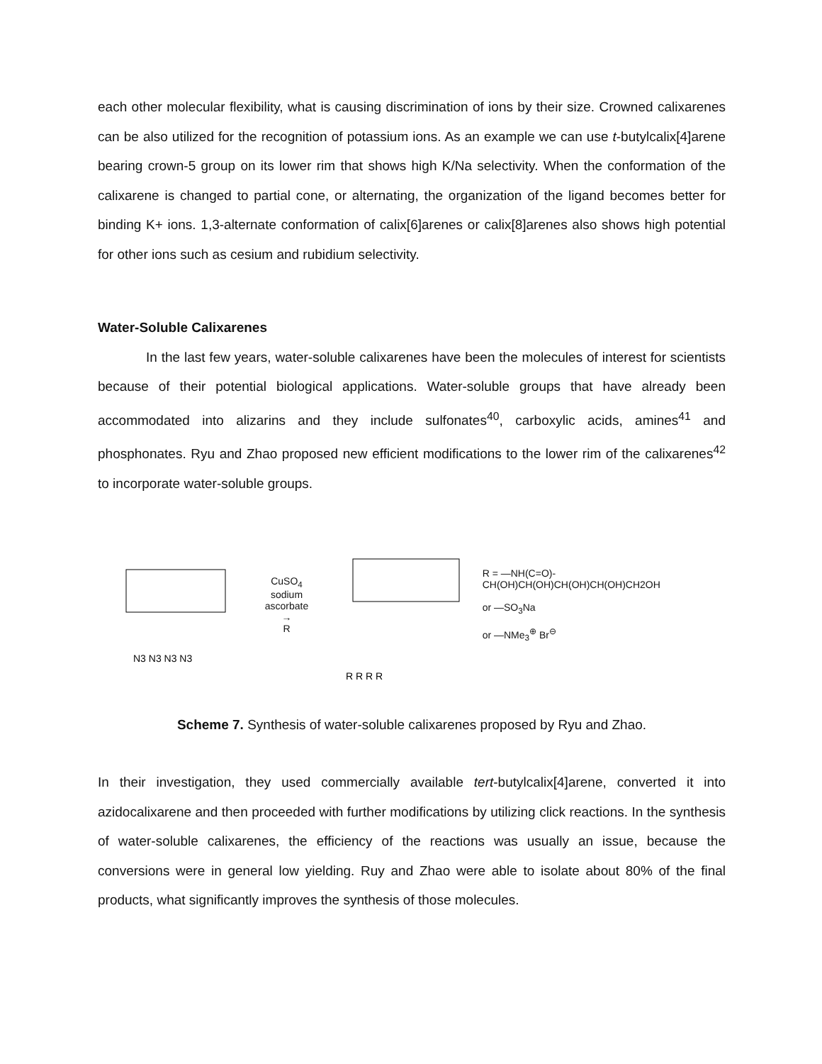each other molecular flexibility, what is causing discrimination of ions by their size. Crowned calixarenes can be also utilized for the recognition of potassium ions. As an example we can use t-butylcalix[4]arene bearing crown-5 group on its lower rim that shows high K/Na selectivity. When the conformation of the calixarene is changed to partial cone, or alternating, the organization of the ligand becomes better for binding K+ ions. 1,3-alternate conformation of calix[6]arenes or calix[8]arenes also shows high potential for other ions such as cesium and rubidium selectivity.
Water-Soluble Calixarenes
In the last few years, water-soluble calixarenes have been the molecules of interest for scientists because of their potential biological applications. Water-soluble groups that have already been accommodated into alizarins and they include sulfonates<sup>40</sup>, carboxylic acids, amines<sup>41</sup> and phosphonates. Ryu and Zhao proposed new efficient modifications to the lower rim of the calixarenes<sup>42</sup> to incorporate water-soluble groups.
N3 N3 N3 N3
CuSO<sub>4</sub>
sodium ascorbate
→
R
R R R R
R = —NH(C=O)-CH(OH)CH(OH)CH(OH)CH(OH)CH2OH
or —SO<sub>3</sub>Na
or —NMe<sub>3</sub><sup>⊕</sup> Br<sup>⊖</sup>
Scheme 7. Synthesis of water-soluble calixarenes proposed by Ryu and Zhao.
In their investigation, they used commercially available tert-butylcalix[4]arene, converted it into azidocalixarene and then proceeded with further modifications by utilizing click reactions. In the synthesis of water-soluble calixarenes, the efficiency of the reactions was usually an issue, because the conversions were in general low yielding. Ruy and Zhao were able to isolate about 80% of the final products, what significantly improves the synthesis of those molecules.